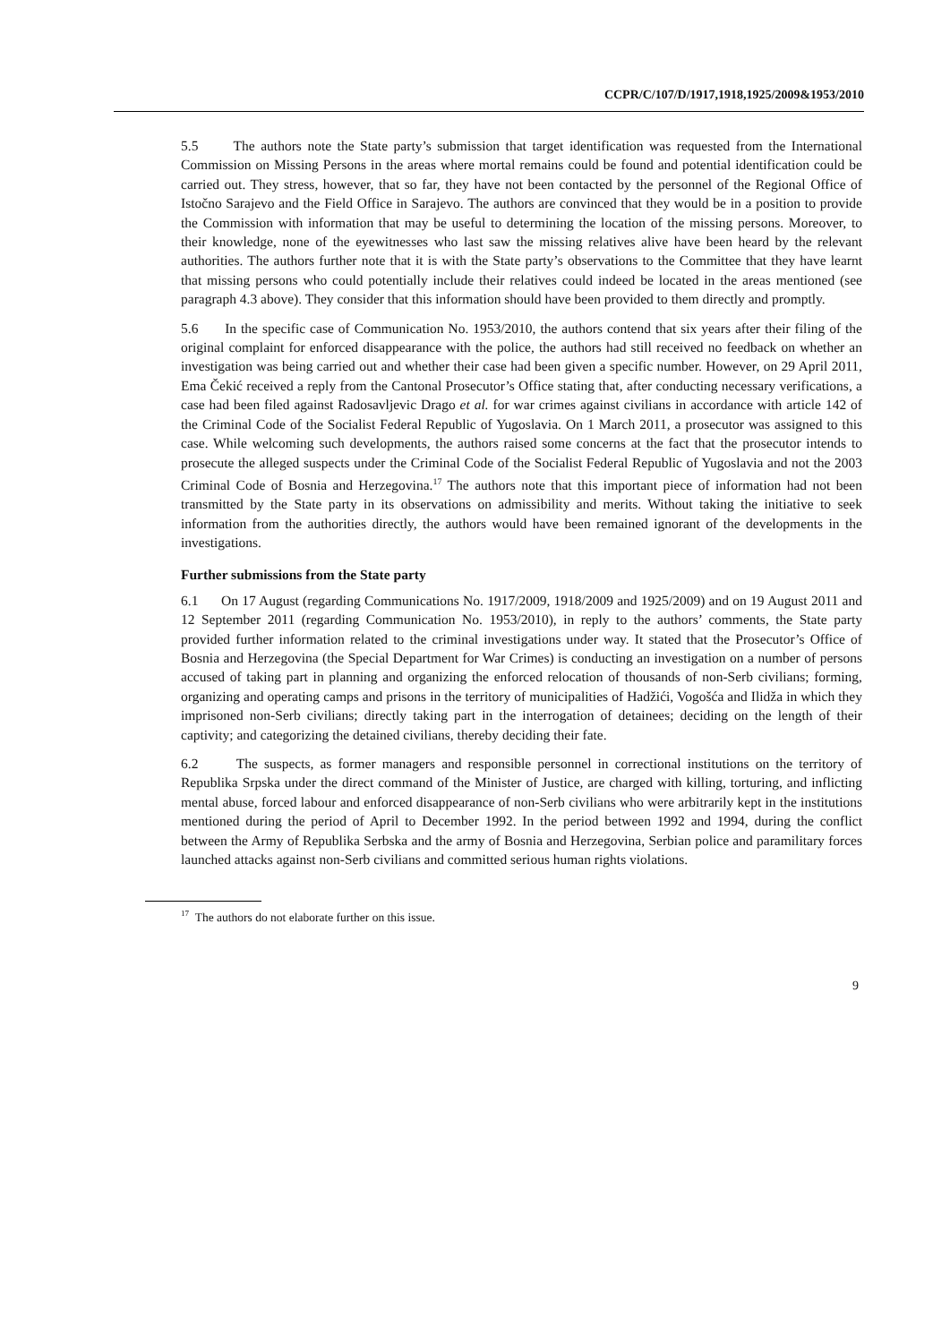CCPR/C/107/D/1917,1918,1925/2009&1953/2010
5.5 The authors note the State party’s submission that target identification was requested from the International Commission on Missing Persons in the areas where mortal remains could be found and potential identification could be carried out. They stress, however, that so far, they have not been contacted by the personnel of the Regional Office of Istočno Sarajevo and the Field Office in Sarajevo. The authors are convinced that they would be in a position to provide the Commission with information that may be useful to determining the location of the missing persons. Moreover, to their knowledge, none of the eyewitnesses who last saw the missing relatives alive have been heard by the relevant authorities. The authors further note that it is with the State party’s observations to the Committee that they have learnt that missing persons who could potentially include their relatives could indeed be located in the areas mentioned (see paragraph 4.3 above). They consider that this information should have been provided to them directly and promptly.
5.6 In the specific case of Communication No. 1953/2010, the authors contend that six years after their filing of the original complaint for enforced disappearance with the police, the authors had still received no feedback on whether an investigation was being carried out and whether their case had been given a specific number. However, on 29 April 2011, Ema Čekić received a reply from the Cantonal Prosecutor’s Office stating that, after conducting necessary verifications, a case had been filed against Radosavljevic Drago et al. for war crimes against civilians in accordance with article 142 of the Criminal Code of the Socialist Federal Republic of Yugoslavia. On 1 March 2011, a prosecutor was assigned to this case. While welcoming such developments, the authors raised some concerns at the fact that the prosecutor intends to prosecute the alleged suspects under the Criminal Code of the Socialist Federal Republic of Yugoslavia and not the 2003 Criminal Code of Bosnia and Herzegovina.<sup>17</sup> The authors note that this important piece of information had not been transmitted by the State party in its observations on admissibility and merits. Without taking the initiative to seek information from the authorities directly, the authors would have been remained ignorant of the developments in the investigations.
Further submissions from the State party
6.1 On 17 August (regarding Communications No. 1917/2009, 1918/2009 and 1925/2009) and on 19 August 2011 and 12 September 2011 (regarding Communication No. 1953/2010), in reply to the authors’ comments, the State party provided further information related to the criminal investigations under way. It stated that the Prosecutor’s Office of Bosnia and Herzegovina (the Special Department for War Crimes) is conducting an investigation on a number of persons accused of taking part in planning and organizing the enforced relocation of thousands of non-Serb civilians; forming, organizing and operating camps and prisons in the territory of municipalities of Hadžići, Vogošća and Ilidža in which they imprisoned non-Serb civilians; directly taking part in the interrogation of detainees; deciding on the length of their captivity; and categorizing the detained civilians, thereby deciding their fate.
6.2 The suspects, as former managers and responsible personnel in correctional institutions on the territory of Republika Srpska under the direct command of the Minister of Justice, are charged with killing, torturing, and inflicting mental abuse, forced labour and enforced disappearance of non-Serb civilians who were arbitrarily kept in the institutions mentioned during the period of April to December 1992. In the period between 1992 and 1994, during the conflict between the Army of Republika Serbska and the army of Bosnia and Herzegovina, Serbian police and paramilitary forces launched attacks against non-Serb civilians and committed serious human rights violations.
<sup>17</sup> The authors do not elaborate further on this issue.
9